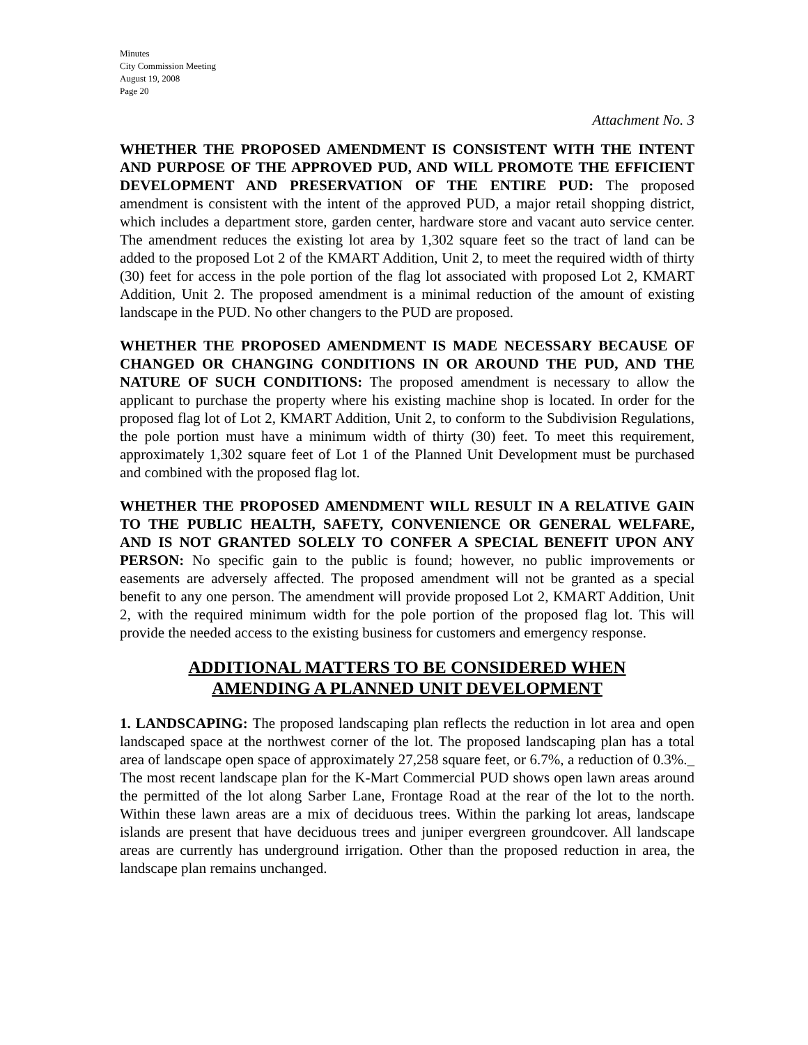Minutes
City Commission Meeting
August 19, 2008
Page 20
Attachment No. 3
WHETHER THE PROPOSED AMENDMENT IS CONSISTENT WITH THE INTENT AND PURPOSE OF THE APPROVED PUD, AND WILL PROMOTE THE EFFICIENT DEVELOPMENT AND PRESERVATION OF THE ENTIRE PUD: The proposed amendment is consistent with the intent of the approved PUD, a major retail shopping district, which includes a department store, garden center, hardware store and vacant auto service center. The amendment reduces the existing lot area by 1,302 square feet so the tract of land can be added to the proposed Lot 2 of the KMART Addition, Unit 2, to meet the required width of thirty (30) feet for access in the pole portion of the flag lot associated with proposed Lot 2, KMART Addition, Unit 2. The proposed amendment is a minimal reduction of the amount of existing landscape in the PUD. No other changers to the PUD are proposed.
WHETHER THE PROPOSED AMENDMENT IS MADE NECESSARY BECAUSE OF CHANGED OR CHANGING CONDITIONS IN OR AROUND THE PUD, AND THE NATURE OF SUCH CONDITIONS: The proposed amendment is necessary to allow the applicant to purchase the property where his existing machine shop is located. In order for the proposed flag lot of Lot 2, KMART Addition, Unit 2, to conform to the Subdivision Regulations, the pole portion must have a minimum width of thirty (30) feet. To meet this requirement, approximately 1,302 square feet of Lot 1 of the Planned Unit Development must be purchased and combined with the proposed flag lot.
WHETHER THE PROPOSED AMENDMENT WILL RESULT IN A RELATIVE GAIN TO THE PUBLIC HEALTH, SAFETY, CONVENIENCE OR GENERAL WELFARE, AND IS NOT GRANTED SOLELY TO CONFER A SPECIAL BENEFIT UPON ANY PERSON: No specific gain to the public is found; however, no public improvements or easements are adversely affected. The proposed amendment will not be granted as a special benefit to any one person. The amendment will provide proposed Lot 2, KMART Addition, Unit 2, with the required minimum width for the pole portion of the proposed flag lot. This will provide the needed access to the existing business for customers and emergency response.
ADDITIONAL MATTERS TO BE CONSIDERED WHEN
AMENDING A PLANNED UNIT DEVELOPMENT
1. LANDSCAPING: The proposed landscaping plan reflects the reduction in lot area and open landscaped space at the northwest corner of the lot. The proposed landscaping plan has a total area of landscape open space of approximately 27,258 square feet, or 6.7%, a reduction of 0.3%._ The most recent landscape plan for the K-Mart Commercial PUD shows open lawn areas around the permitted of the lot along Sarber Lane, Frontage Road at the rear of the lot to the north. Within these lawn areas are a mix of deciduous trees. Within the parking lot areas, landscape islands are present that have deciduous trees and juniper evergreen groundcover. All landscape areas are currently has underground irrigation. Other than the proposed reduction in area, the landscape plan remains unchanged.